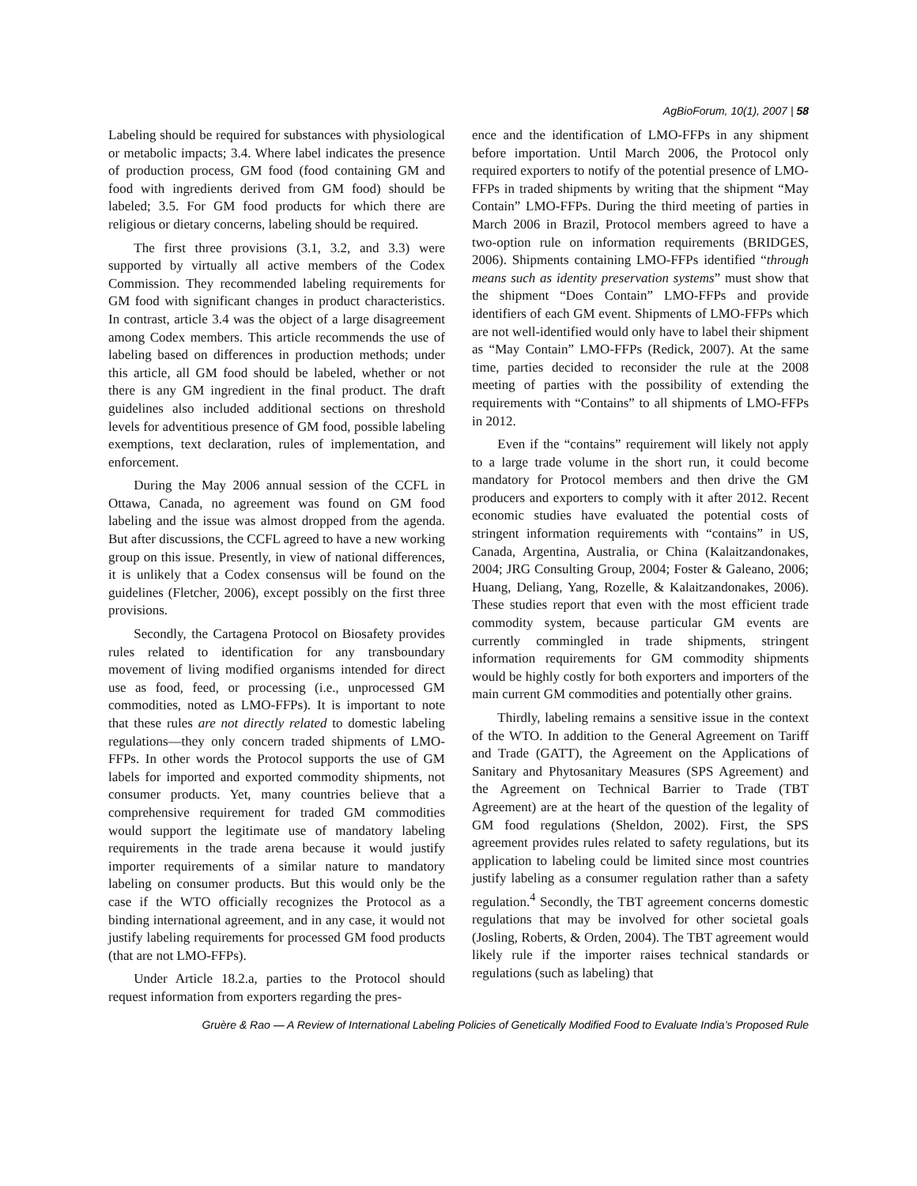AgBioForum, 10(1), 2007 | 58
Labeling should be required for substances with physiological or metabolic impacts; 3.4. Where label indicates the presence of production process, GM food (food containing GM and food with ingredients derived from GM food) should be labeled; 3.5. For GM food products for which there are religious or dietary concerns, labeling should be required.
The first three provisions (3.1, 3.2, and 3.3) were supported by virtually all active members of the Codex Commission. They recommended labeling requirements for GM food with significant changes in product characteristics. In contrast, article 3.4 was the object of a large disagreement among Codex members. This article recommends the use of labeling based on differences in production methods; under this article, all GM food should be labeled, whether or not there is any GM ingredient in the final product. The draft guidelines also included additional sections on threshold levels for adventitious presence of GM food, possible labeling exemptions, text declaration, rules of implementation, and enforcement.
During the May 2006 annual session of the CCFL in Ottawa, Canada, no agreement was found on GM food labeling and the issue was almost dropped from the agenda. But after discussions, the CCFL agreed to have a new working group on this issue. Presently, in view of national differences, it is unlikely that a Codex consensus will be found on the guidelines (Fletcher, 2006), except possibly on the first three provisions.
Secondly, the Cartagena Protocol on Biosafety provides rules related to identification for any transboundary movement of living modified organisms intended for direct use as food, feed, or processing (i.e., unprocessed GM commodities, noted as LMO-FFPs). It is important to note that these rules are not directly related to domestic labeling regulations—they only concern traded shipments of LMO-FFPs. In other words the Protocol supports the use of GM labels for imported and exported commodity shipments, not consumer products. Yet, many countries believe that a comprehensive requirement for traded GM commodities would support the legitimate use of mandatory labeling requirements in the trade arena because it would justify importer requirements of a similar nature to mandatory labeling on consumer products. But this would only be the case if the WTO officially recognizes the Protocol as a binding international agreement, and in any case, it would not justify labeling requirements for processed GM food products (that are not LMO-FFPs).
Under Article 18.2.a, parties to the Protocol should request information from exporters regarding the pres-
ence and the identification of LMO-FFPs in any shipment before importation. Until March 2006, the Protocol only required exporters to notify of the potential presence of LMO-FFPs in traded shipments by writing that the shipment “May Contain” LMO-FFPs. During the third meeting of parties in March 2006 in Brazil, Protocol members agreed to have a two-option rule on information requirements (BRIDGES, 2006). Shipments containing LMO-FFPs identified “through means such as identity preservation systems” must show that the shipment “Does Contain” LMO-FFPs and provide identifiers of each GM event. Shipments of LMO-FFPs which are not well-identified would only have to label their shipment as “May Contain” LMO-FFPs (Redick, 2007). At the same time, parties decided to reconsider the rule at the 2008 meeting of parties with the possibility of extending the requirements with “Contains” to all shipments of LMO-FFPs in 2012.
Even if the “contains” requirement will likely not apply to a large trade volume in the short run, it could become mandatory for Protocol members and then drive the GM producers and exporters to comply with it after 2012. Recent economic studies have evaluated the potential costs of stringent information requirements with “contains” in US, Canada, Argentina, Australia, or China (Kalaitzandonakes, 2004; JRG Consulting Group, 2004; Foster & Galeano, 2006; Huang, Deliang, Yang, Rozelle, & Kalaitzandonakes, 2006). These studies report that even with the most efficient trade commodity system, because particular GM events are currently commingled in trade shipments, stringent information requirements for GM commodity shipments would be highly costly for both exporters and importers of the main current GM commodities and potentially other grains.
Thirdly, labeling remains a sensitive issue in the context of the WTO. In addition to the General Agreement on Tariff and Trade (GATT), the Agreement on the Applications of Sanitary and Phytosanitary Measures (SPS Agreement) and the Agreement on Technical Barrier to Trade (TBT Agreement) are at the heart of the question of the legality of GM food regulations (Sheldon, 2002). First, the SPS agreement provides rules related to safety regulations, but its application to labeling could be limited since most countries justify labeling as a consumer regulation rather than a safety regulation.<sup>4</sup> Secondly, the TBT agreement concerns domestic regulations that may be involved for other societal goals (Josling, Roberts, & Orden, 2004). The TBT agreement would likely rule if the importer raises technical standards or regulations (such as labeling) that
Gruère & Rao — A Review of International Labeling Policies of Genetically Modified Food to Evaluate India’s Proposed Rule